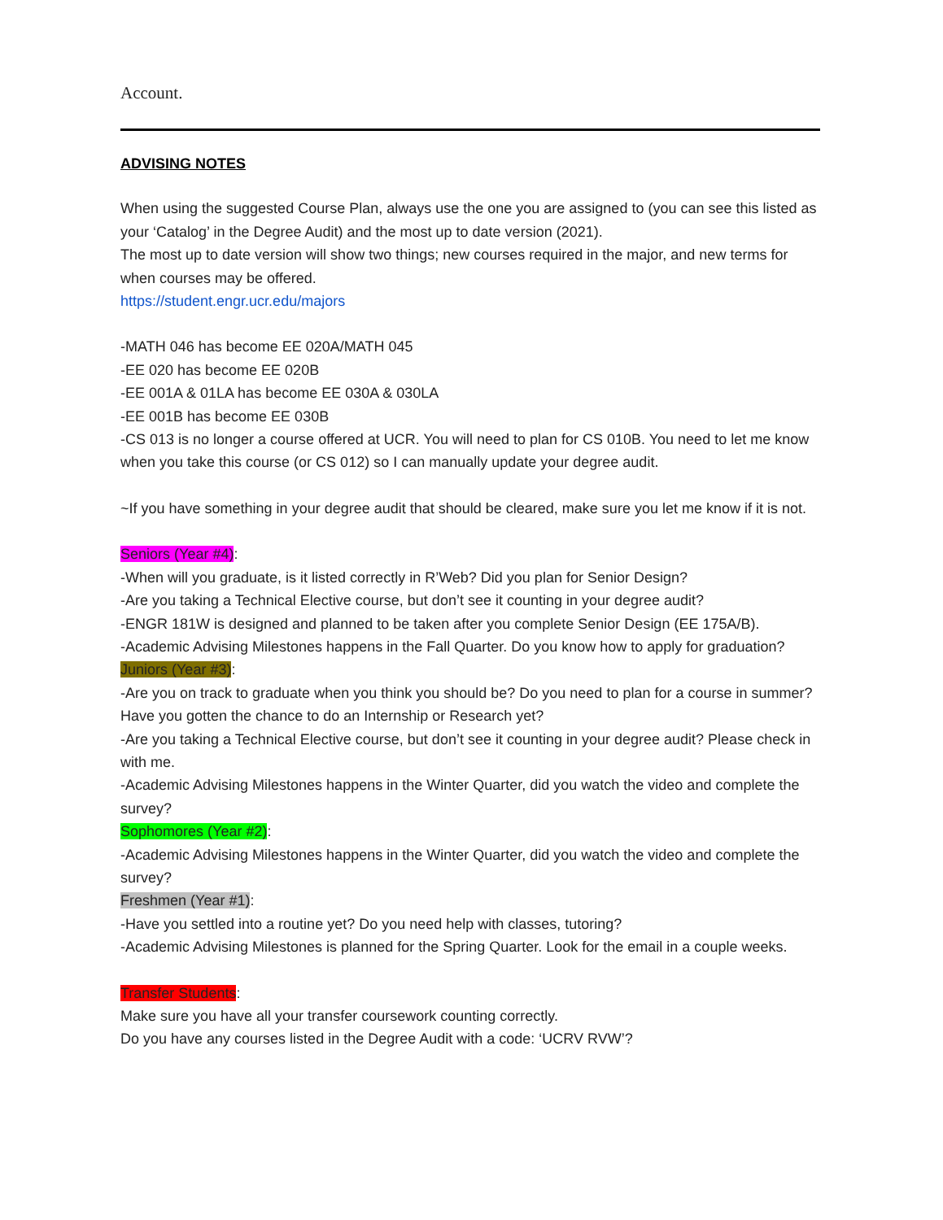Account.
ADVISING NOTES
When using the suggested Course Plan, always use the one you are assigned to (you can see this listed as your ‘Catalog’ in the Degree Audit) and the most up to date version (2021).
The most up to date version will show two things; new courses required in the major, and new terms for when courses may be offered.
https://student.engr.ucr.edu/majors
-MATH 046 has become EE 020A/MATH 045
-EE 020 has become EE 020B
-EE 001A & 01LA has become EE 030A & 030LA
-EE 001B has become EE 030B
-CS 013 is no longer a course offered at UCR. You will need to plan for CS 010B. You need to let me know when you take this course (or CS 012) so I can manually update your degree audit.
~If you have something in your degree audit that should be cleared, make sure you let me know if it is not.
Seniors (Year #4):
-When will you graduate, is it listed correctly in R’Web? Did you plan for Senior Design?
-Are you taking a Technical Elective course, but don’t see it counting in your degree audit?
-ENGR 181W is designed and planned to be taken after you complete Senior Design (EE 175A/B).
-Academic Advising Milestones happens in the Fall Quarter. Do you know how to apply for graduation?
Juniors (Year #3):
-Are you on track to graduate when you think you should be? Do you need to plan for a course in summer? Have you gotten the chance to do an Internship or Research yet?
-Are you taking a Technical Elective course, but don’t see it counting in your degree audit? Please check in with me.
-Academic Advising Milestones happens in the Winter Quarter, did you watch the video and complete the survey?
Sophomores (Year #2):
-Academic Advising Milestones happens in the Winter Quarter, did you watch the video and complete the survey?
Freshmen (Year #1):
-Have you settled into a routine yet? Do you need help with classes, tutoring?
-Academic Advising Milestones is planned for the Spring Quarter. Look for the email in a couple weeks.
Transfer Students:
Make sure you have all your transfer coursework counting correctly.
Do you have any courses listed in the Degree Audit with a code: ‘UCRV RVW’?